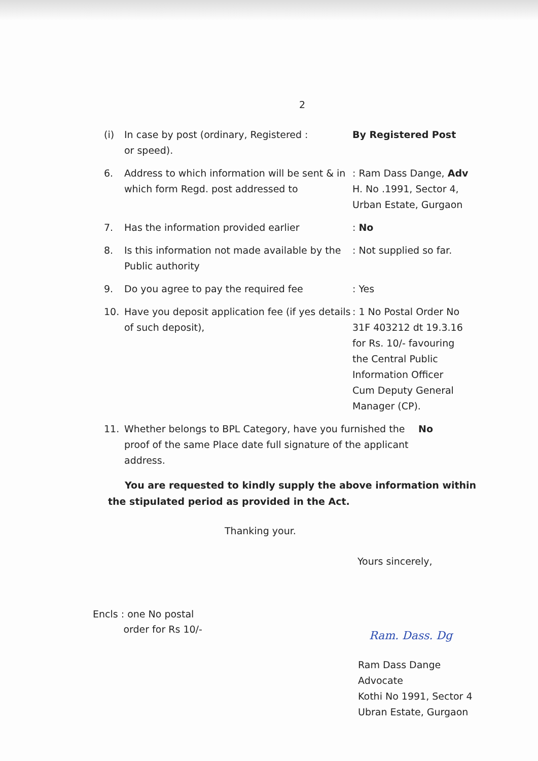2
(i) In case by post (ordinary, Registered :
or speed).
By Registered Post
6. Address to which information will be sent & in which form Regd. post addressed to
: Ram Dass Dange, Adv
H. No .1991, Sector 4,
Urban Estate, Gurgaon
7. Has the information provided earlier : No
8. Is this information not made available by the Public authority
: Not supplied so far.
9. Do you agree to pay the required fee : Yes
10. Have you deposit application fee (if yes details of such deposit),
: 1 No Postal Order No
31F 403212 dt 19.3.16
for Rs. 10/- favouring
the Central Public
Information Officer
Cum Deputy General
Manager (CP).
11. Whether belongs to BPL Category, have you furnished the proof of the same Place date full signature of the applicant address.
No
You are requested to kindly supply the above information within the stipulated period as provided in the Act.
Thanking your.
Yours sincerely,
Encls : one No postal
order for Rs 10/-
Ram. Dass. Dg
Ram Dass Dange
Advocate
Kothi No 1991, Sector 4
Ubran Estate, Gurgaon